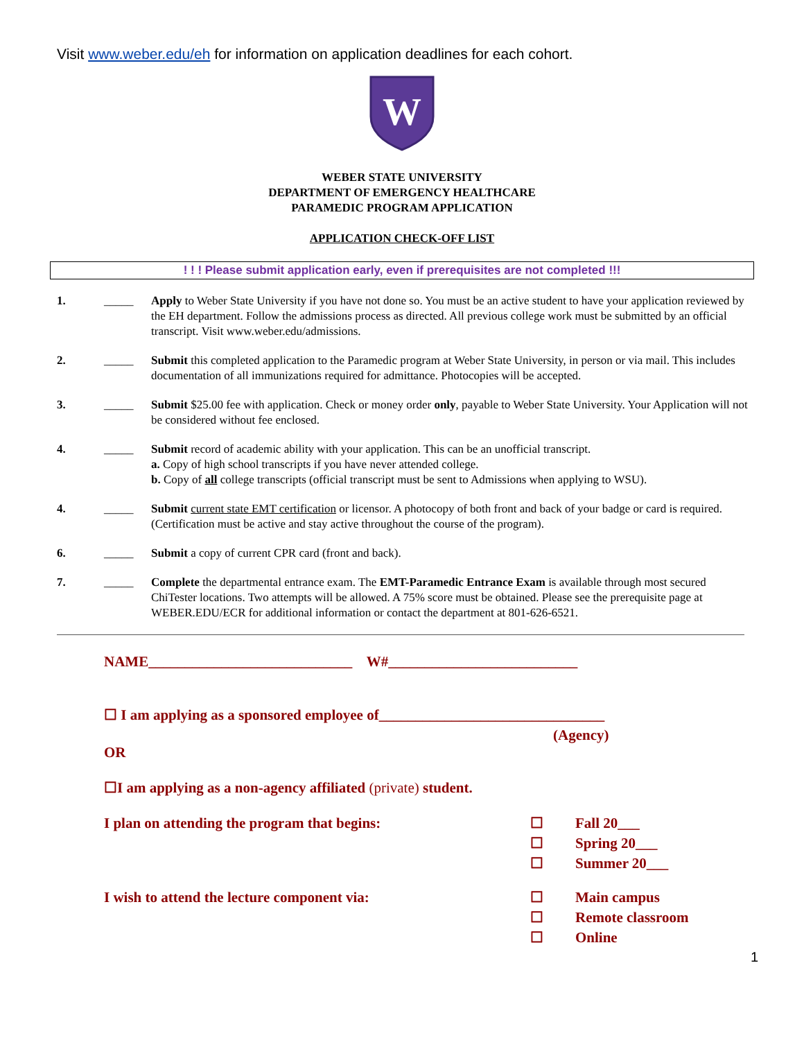Visit www.weber.edu/eh for information on application deadlines for each cohort.
W
WEBER STATE UNIVERSITY
DEPARTMENT OF EMERGENCY HEALTHCARE
PARAMEDIC PROGRAM APPLICATION
APPLICATION CHECK-OFF LIST
! ! ! Please submit application early, even if prerequisites are not completed !!!
1. _____ Apply to Weber State University if you have not done so. You must be an active student to have your application reviewed by the EH department. Follow the admissions process as directed. All previous college work must be submitted by an official transcript. Visit www.weber.edu/admissions.
2. _____ Submit this completed application to the Paramedic program at Weber State University, in person or via mail. This includes documentation of all immunizations required for admittance. Photocopies will be accepted.
3. _____ Submit $25.00 fee with application. Check or money order only, payable to Weber State University. Your Application will not be considered without fee enclosed.
4. _____ Submit record of academic ability with your application. This can be an unofficial transcript.
a. Copy of high school transcripts if you have never attended college.
b. Copy of all college transcripts (official transcript must be sent to Admissions when applying to WSU).
4. _____ Submit current state EMT certification or licensor. A photocopy of both front and back of your badge or card is required. (Certification must be active and stay active throughout the course of the program).
6. _____ Submit a copy of current CPR card (front and back).
7. _____ Complete the departmental entrance exam. The EMT-Paramedic Entrance Exam is available through most secured ChiTester locations. Two attempts will be allowed. A 75% score must be obtained. Please see the prerequisite page at WEBER.EDU/ECR for additional information or contact the department at 801-626-6521.
NAME____________________________ W#__________________________
☐ I am applying as a sponsored employee of_______________________________
(Agency)
OR
☐I am applying as a non-agency affiliated (private) student.
I plan on attending the program that begins: ☐ Fall 20___
☐ Spring 20___
☐ Summer 20___
I wish to attend the lecture component via: ☐ Main campus
☐ Remote classroom
☐ Online
1